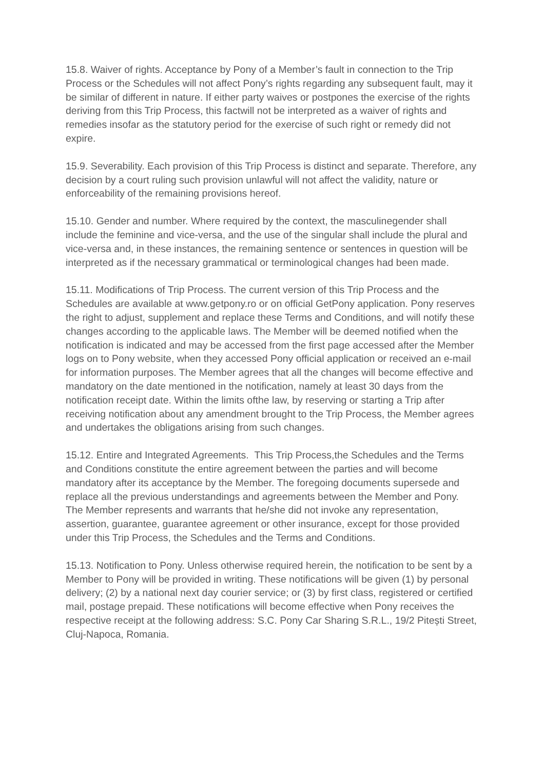15.8. Waiver of rights. Acceptance by Pony of a Member’s fault in connection to the Trip Process or the Schedules will not affect Pony’s rights regarding any subsequent fault, may it be similar of different in nature. If either party waives or postpones the exercise of the rights deriving from this Trip Process, this factwill not be interpreted as a waiver of rights and remedies insofar as the statutory period for the exercise of such right or remedy did not expire.
15.9. Severability. Each provision of this Trip Process is distinct and separate. Therefore, any decision by a court ruling such provision unlawful will not affect the validity, nature or enforceability of the remaining provisions hereof.
15.10. Gender and number. Where required by the context, the masculinegender shall include the feminine and vice-versa, and the use of the singular shall include the plural and vice-versa and, in these instances, the remaining sentence or sentences in question will be interpreted as if the necessary grammatical or terminological changes had been made.
15.11. Modifications of Trip Process. The current version of this Trip Process and the Schedules are available at www.getpony.ro or on official GetPony application. Pony reserves the right to adjust, supplement and replace these Terms and Conditions, and will notify these changes according to the applicable laws. The Member will be deemed notified when the notification is indicated and may be accessed from the first page accessed after the Member logs on to Pony website, when they accessed Pony official application or received an e-mail for information purposes. The Member agrees that all the changes will become effective and mandatory on the date mentioned in the notification, namely at least 30 days from the notification receipt date. Within the limits ofthe law, by reserving or starting a Trip after receiving notification about any amendment brought to the Trip Process, the Member agrees and undertakes the obligations arising from such changes.
15.12. Entire and Integrated Agreements. This Trip Process,the Schedules and the Terms and Conditions constitute the entire agreement between the parties and will become mandatory after its acceptance by the Member. The foregoing documents supersede and replace all the previous understandings and agreements between the Member and Pony. The Member represents and warrants that he/she did not invoke any representation, assertion, guarantee, guarantee agreement or other insurance, except for those provided under this Trip Process, the Schedules and the Terms and Conditions.
15.13. Notification to Pony. Unless otherwise required herein, the notification to be sent by a Member to Pony will be provided in writing. These notifications will be given (1) by personal delivery; (2) by a national next day courier service; or (3) by first class, registered or certified mail, postage prepaid. These notifications will become effective when Pony receives the respective receipt at the following address: S.C. Pony Car Sharing S.R.L., 19/2 Pitești Street, Cluj-Napoca, Romania.